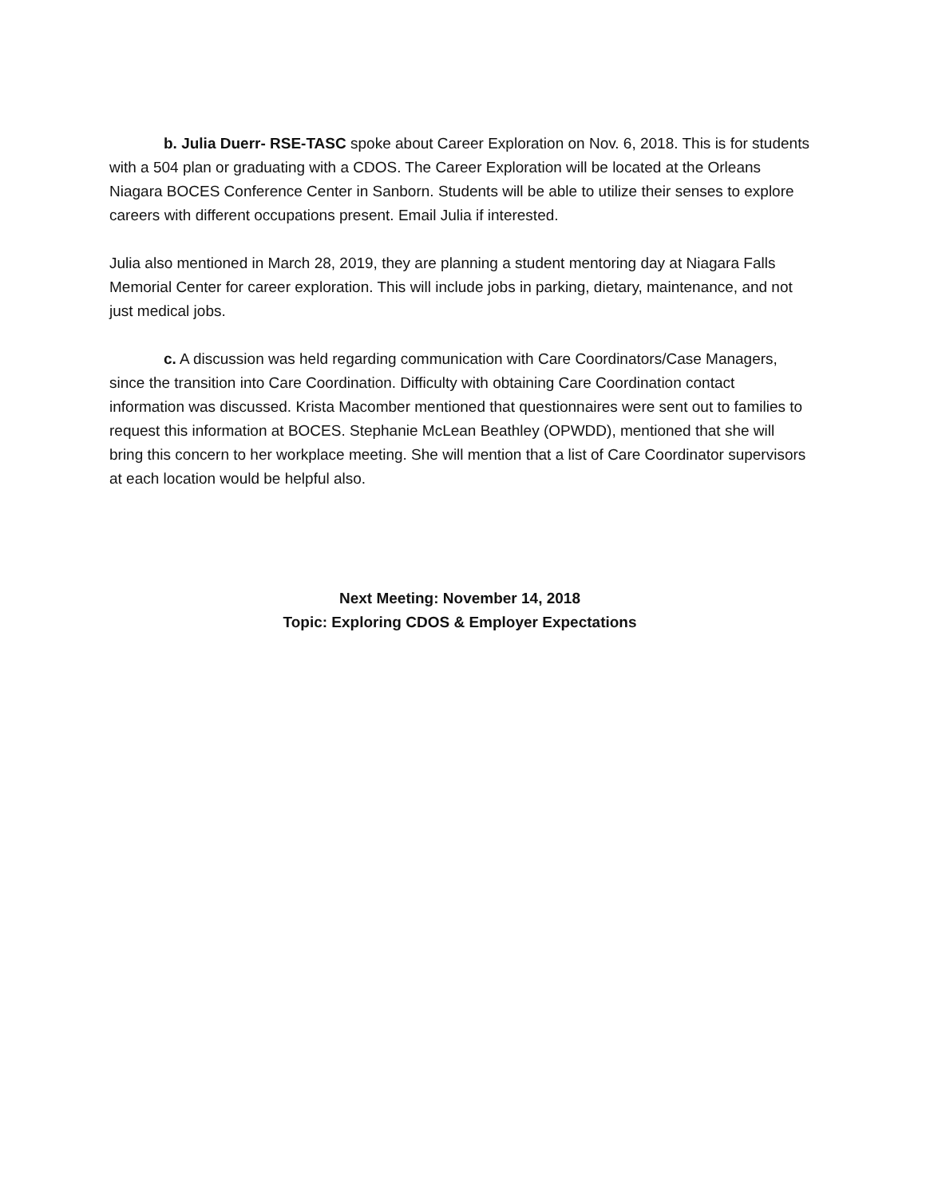b. Julia Duerr- RSE-TASC spoke about Career Exploration on Nov. 6, 2018. This is for students with a 504 plan or graduating with a CDOS. The Career Exploration will be located at the Orleans Niagara BOCES Conference Center in Sanborn. Students will be able to utilize their senses to explore careers with different occupations present. Email Julia if interested.
Julia also mentioned in March 28, 2019, they are planning a student mentoring day at Niagara Falls Memorial Center for career exploration. This will include jobs in parking, dietary, maintenance, and not just medical jobs.
c. A discussion was held regarding communication with Care Coordinators/Case Managers, since the transition into Care Coordination. Difficulty with obtaining Care Coordination contact information was discussed. Krista Macomber mentioned that questionnaires were sent out to families to request this information at BOCES. Stephanie McLean Beathley (OPWDD), mentioned that she will bring this concern to her workplace meeting. She will mention that a list of Care Coordinator supervisors at each location would be helpful also.
Next Meeting: November 14, 2018
Topic: Exploring CDOS & Employer Expectations